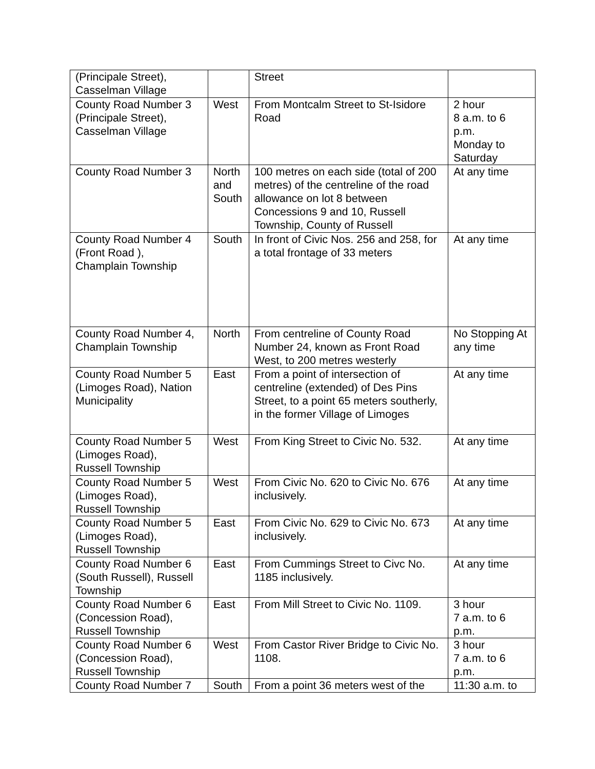| (Principale Street), Casselman Village | | Street | |
| County Road Number 3 (Principale Street), Casselman Village | West | From Montcalm Street to St-Isidore Road | 2 hour 8 a.m. to 6 p.m. Monday to Saturday |
| County Road Number 3 | North and South | 100 metres on each side (total of 200 metres) of the centreline of the road allowance on lot 8 between Concessions 9 and 10, Russell Township, County of Russell | At any time |
| County Road Number 4 (Front Road ), Champlain Township | South | In front of Civic Nos. 256 and 258, for a total frontage of 33 meters | At any time |
| County Road Number 4, Champlain Township | North | From centreline of County Road Number 24, known as Front Road West, to 200 metres westerly | No Stopping At any time |
| County Road Number 5 (Limoges Road), Nation Municipality | East | From a point of intersection of centreline (extended) of Des Pins Street, to a point 65 meters southerly, in the former Village of Limoges | At any time |
| County Road Number 5 (Limoges Road), Russell Township | West | From King Street to Civic No. 532. | At any time |
| County Road Number 5 (Limoges Road), Russell Township | West | From Civic No. 620 to Civic No. 676 inclusively. | At any time |
| County Road Number 5 (Limoges Road), Russell Township | East | From Civic No. 629 to Civic No. 673 inclusively. | At any time |
| County Road Number 6 (South Russell), Russell Township | East | From Cummings Street to Civc No. 1185 inclusively. | At any time |
| County Road Number 6 (Concession Road), Russell Township | East | From Mill Street to Civic No. 1109. | 3 hour 7 a.m. to 6 p.m. |
| County Road Number 6 (Concession Road), Russell Township | West | From Castor River Bridge to Civic No. 1108. | 3 hour 7 a.m. to 6 p.m. |
| County Road Number 7 | South | From a point 36 meters west of the | 11:30 a.m. to |